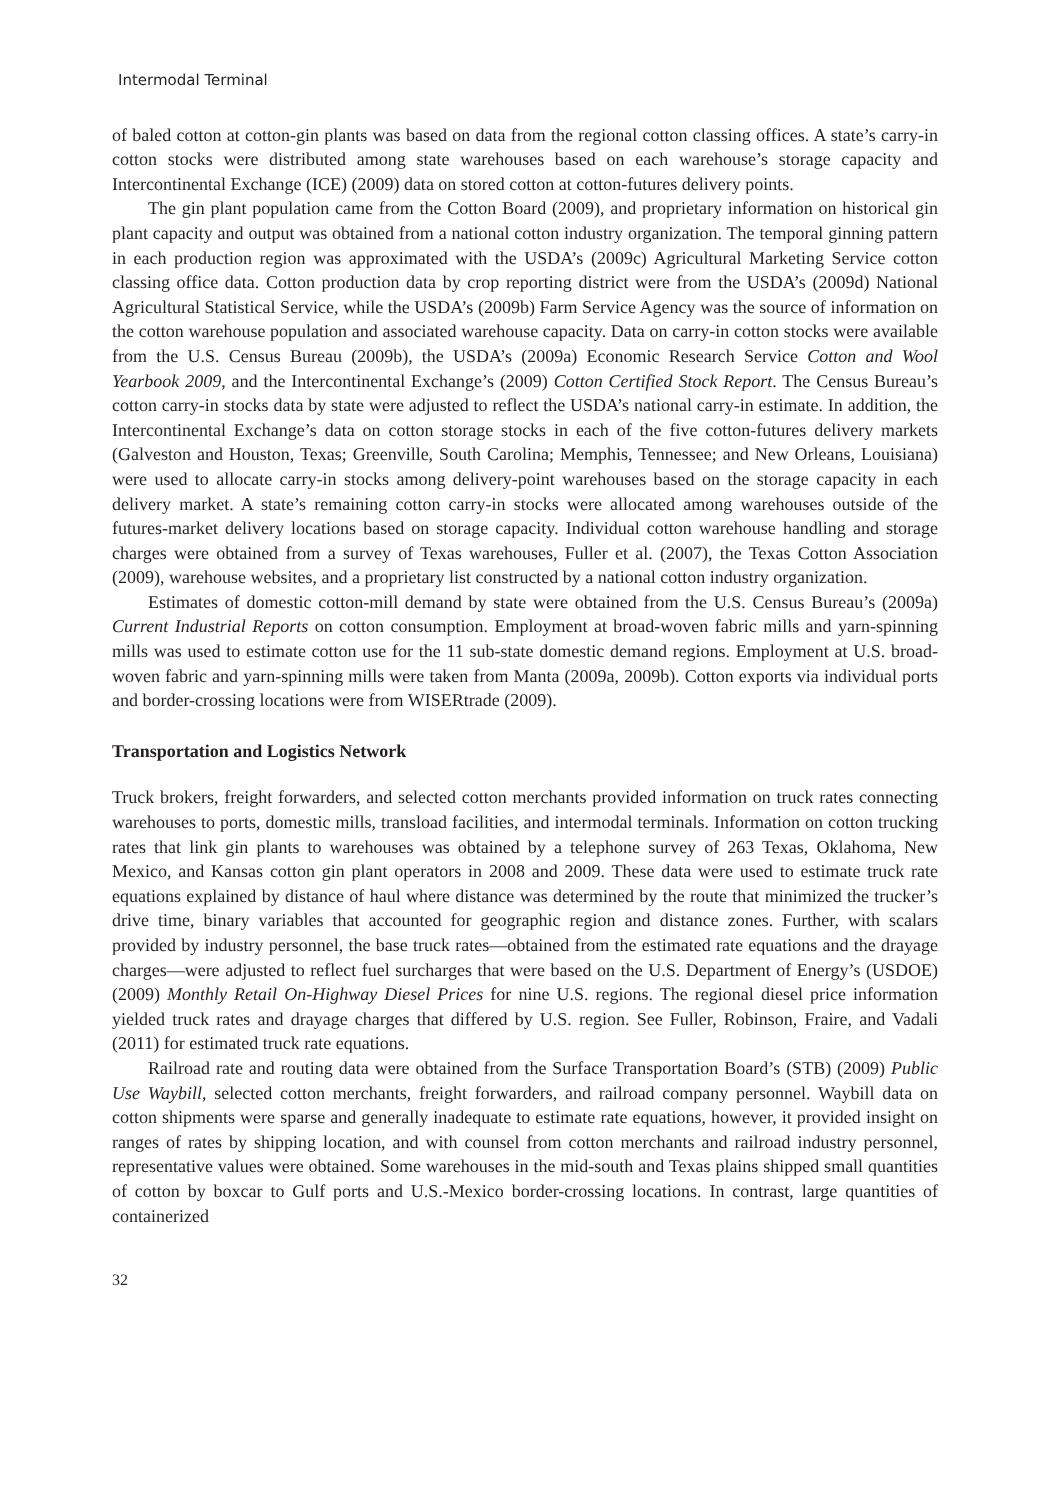Intermodal Terminal
of baled cotton at cotton-gin plants was based on data from the regional cotton classing offices. A state’s carry-in cotton stocks were distributed among state warehouses based on each warehouse’s storage capacity and Intercontinental Exchange (ICE) (2009) data on stored cotton at cotton-futures delivery points.
The gin plant population came from the Cotton Board (2009), and proprietary information on historical gin plant capacity and output was obtained from a national cotton industry organization. The temporal ginning pattern in each production region was approximated with the USDA’s (2009c) Agricultural Marketing Service cotton classing office data. Cotton production data by crop reporting district were from the USDA’s (2009d) National Agricultural Statistical Service, while the USDA’s (2009b) Farm Service Agency was the source of information on the cotton warehouse population and associated warehouse capacity. Data on carry-in cotton stocks were available from the U.S. Census Bureau (2009b), the USDA’s (2009a) Economic Research Service Cotton and Wool Yearbook 2009, and the Intercontinental Exchange’s (2009) Cotton Certified Stock Report. The Census Bureau’s cotton carry-in stocks data by state were adjusted to reflect the USDA’s national carry-in estimate. In addition, the Intercontinental Exchange’s data on cotton storage stocks in each of the five cotton-futures delivery markets (Galveston and Houston, Texas; Greenville, South Carolina; Memphis, Tennessee; and New Orleans, Louisiana) were used to allocate carry-in stocks among delivery-point warehouses based on the storage capacity in each delivery market. A state’s remaining cotton carry-in stocks were allocated among warehouses outside of the futures-market delivery locations based on storage capacity. Individual cotton warehouse handling and storage charges were obtained from a survey of Texas warehouses, Fuller et al. (2007), the Texas Cotton Association (2009), warehouse websites, and a proprietary list constructed by a national cotton industry organization.
Estimates of domestic cotton-mill demand by state were obtained from the U.S. Census Bureau’s (2009a) Current Industrial Reports on cotton consumption. Employment at broad-woven fabric mills and yarn-spinning mills was used to estimate cotton use for the 11 sub-state domestic demand regions. Employment at U.S. broad-woven fabric and yarn-spinning mills were taken from Manta (2009a, 2009b). Cotton exports via individual ports and border-crossing locations were from WISERtrade (2009).
Transportation and Logistics Network
Truck brokers, freight forwarders, and selected cotton merchants provided information on truck rates connecting warehouses to ports, domestic mills, transload facilities, and intermodal terminals. Information on cotton trucking rates that link gin plants to warehouses was obtained by a telephone survey of 263 Texas, Oklahoma, New Mexico, and Kansas cotton gin plant operators in 2008 and 2009. These data were used to estimate truck rate equations explained by distance of haul where distance was determined by the route that minimized the trucker’s drive time, binary variables that accounted for geographic region and distance zones. Further, with scalars provided by industry personnel, the base truck rates—obtained from the estimated rate equations and the drayage charges—were adjusted to reflect fuel surcharges that were based on the U.S. Department of Energy’s (USDOE) (2009) Monthly Retail On-Highway Diesel Prices for nine U.S. regions. The regional diesel price information yielded truck rates and drayage charges that differed by U.S. region. See Fuller, Robinson, Fraire, and Vadali (2011) for estimated truck rate equations.
Railroad rate and routing data were obtained from the Surface Transportation Board’s (STB) (2009) Public Use Waybill, selected cotton merchants, freight forwarders, and railroad company personnel. Waybill data on cotton shipments were sparse and generally inadequate to estimate rate equations, however, it provided insight on ranges of rates by shipping location, and with counsel from cotton merchants and railroad industry personnel, representative values were obtained. Some warehouses in the mid-south and Texas plains shipped small quantities of cotton by boxcar to Gulf ports and U.S.-Mexico border-crossing locations. In contrast, large quantities of containerized
32